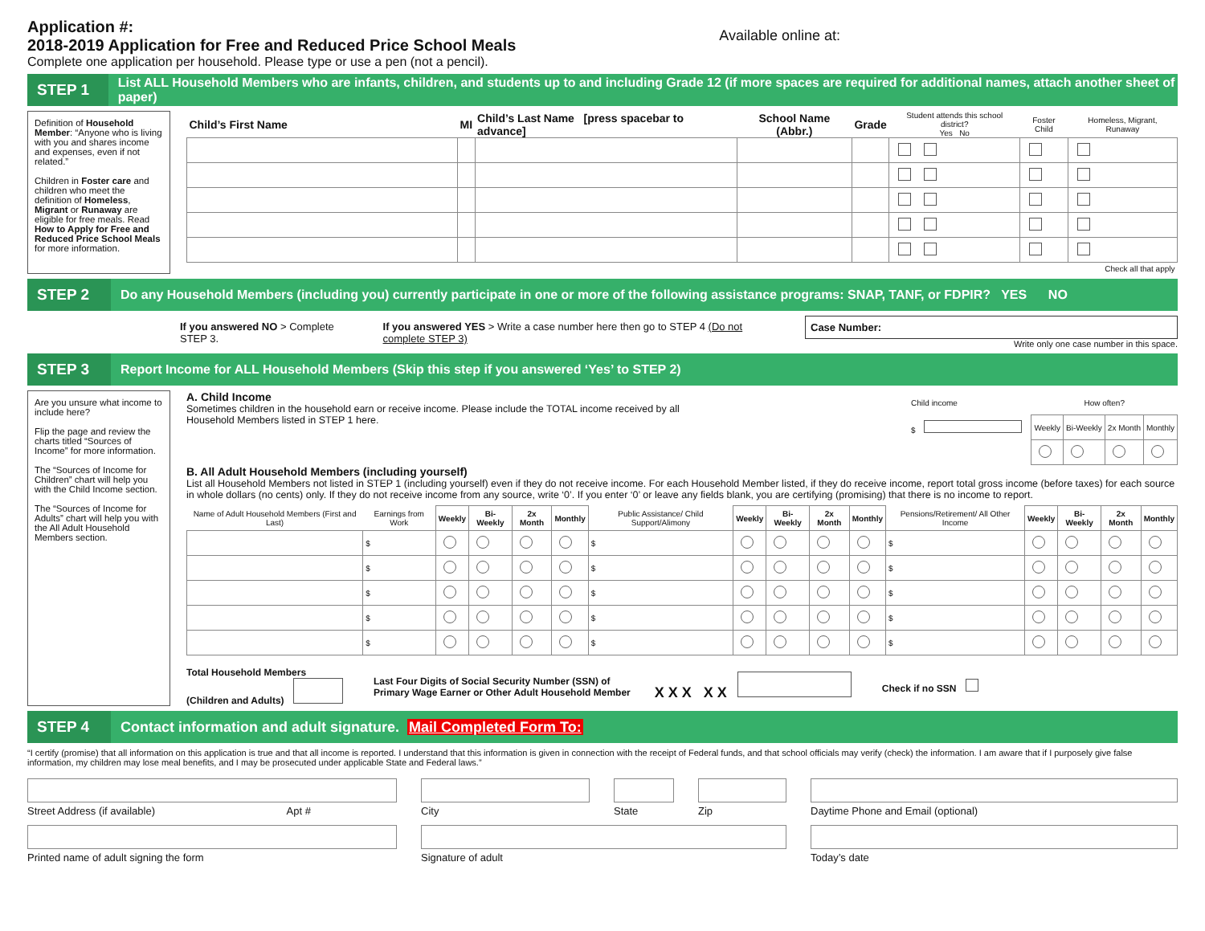Application #:
2018-2019 Application for Free and Reduced Price School Meals
Complete one application per household. Please type or use a pen (not a pencil).
Available online at:
STEP 1
List ALL Household Members who are infants, children, and students up to and including Grade 12 (if more spaces are required for additional names, attach another sheet of paper)
Definition of Household Member: “Anyone who is living with you and shares income and expenses, even if not related.”
Children in Foster care and children who meet the definition of Homeless, Migrant or Runaway are eligible for free meals. Read How to Apply for Free and Reduced Price School Meals for more information.
| Child’s First Name | MI | Child’s Last Name [press spacebar to advance] | School Name (Abbr.) | Grade | Student attends this school district? Yes No | Foster Child | Homeless, Migrant, Runaway |
| --- | --- | --- | --- | --- | --- | --- | --- |
| Check all that apply | | | | | | | |
STEP 2
Do any Household Members (including you) currently participate in one or more of the following assistance programs: SNAP, TANF, or FDPIR? YES NO
If you answered NO > Complete STEP 3.
If you answered YES > Write a case number here then go to STEP 4 (Do not complete STEP 3)
Case Number:
Write only one case number in this space.
STEP 3
Report Income for ALL Household Members (Skip this step if you answered ‘Yes’ to STEP 2)
Are you unsure what income to include here?
Flip the page and review the charts titled “Sources of Income” for more information.
The “Sources of Income for Children” chart will help you with the Child Income section.
The “Sources of Income for Adults” chart will help you with the All Adult Household Members section.
A. Child Income
Sometimes children in the household earn or receive income. Please include the TOTAL income received by all
Household Members listed in STEP 1 here.
| Child income | How often? | | | |
| $ | Weekly | Bi-Weekly | 2x Month | Monthly |
B. All Adult Household Members (including yourself)
List all Household Members not listed in STEP 1 (including yourself) even if they do not receive income. For each Household Member listed, if they do receive income, report total gross income (before taxes) for each source in whole dollars (no cents) only. If they do not receive income from any source, write ‘0’. If you enter ‘0’ or leave any fields blank, you are certifying (promising) that there is no income to report.
| Name of Adult Household Members (First and Last) | Earnings from Work | Weekly | Bi-Weekly | 2x Month | Monthly | Public Assistance/ Child Support/Alimony | Weekly | Bi-Weekly | 2x Month | Monthly | Pensions/Retirement/ All Other Income | Weekly | Bi-Weekly | 2x Month | Monthly |
| --- | --- | --- | --- | --- | --- | --- | --- | --- | --- | --- | --- | --- | --- | --- | --- |
| | $ | | | | | $ | | | | | $ | | | | |
| | $ | | | | | $ | | | | | $ | | | | |
| | $ | | | | | $ | | | | | $ | | | | |
| | $ | | | | | $ | | | | | $ | | | | |
| | $ | | | | | $ | | | | | $ | | | | |
Total Household Members
(Children and Adults)
Last Four Digits of Social Security Number (SSN) of
Primary Wage Earner or Other Adult Household Member
X X X X X
Check if no SSN
STEP 4
Contact information and adult signature. Mail Completed Form To:
“I certify (promise) that all information on this application is true and that all income is reported. I understand that this information is given in connection with the receipt of Federal funds, and that school officials may verify (check) the information. I am aware that if I purposely give false information, my children may lose meal benefits, and I may be prosecuted under applicable State and Federal laws.”
Street Address (if available) Apt #
City
State
Zip
Daytime Phone and Email (optional)
Printed name of adult signing the form
Signature of adult
Today’s date